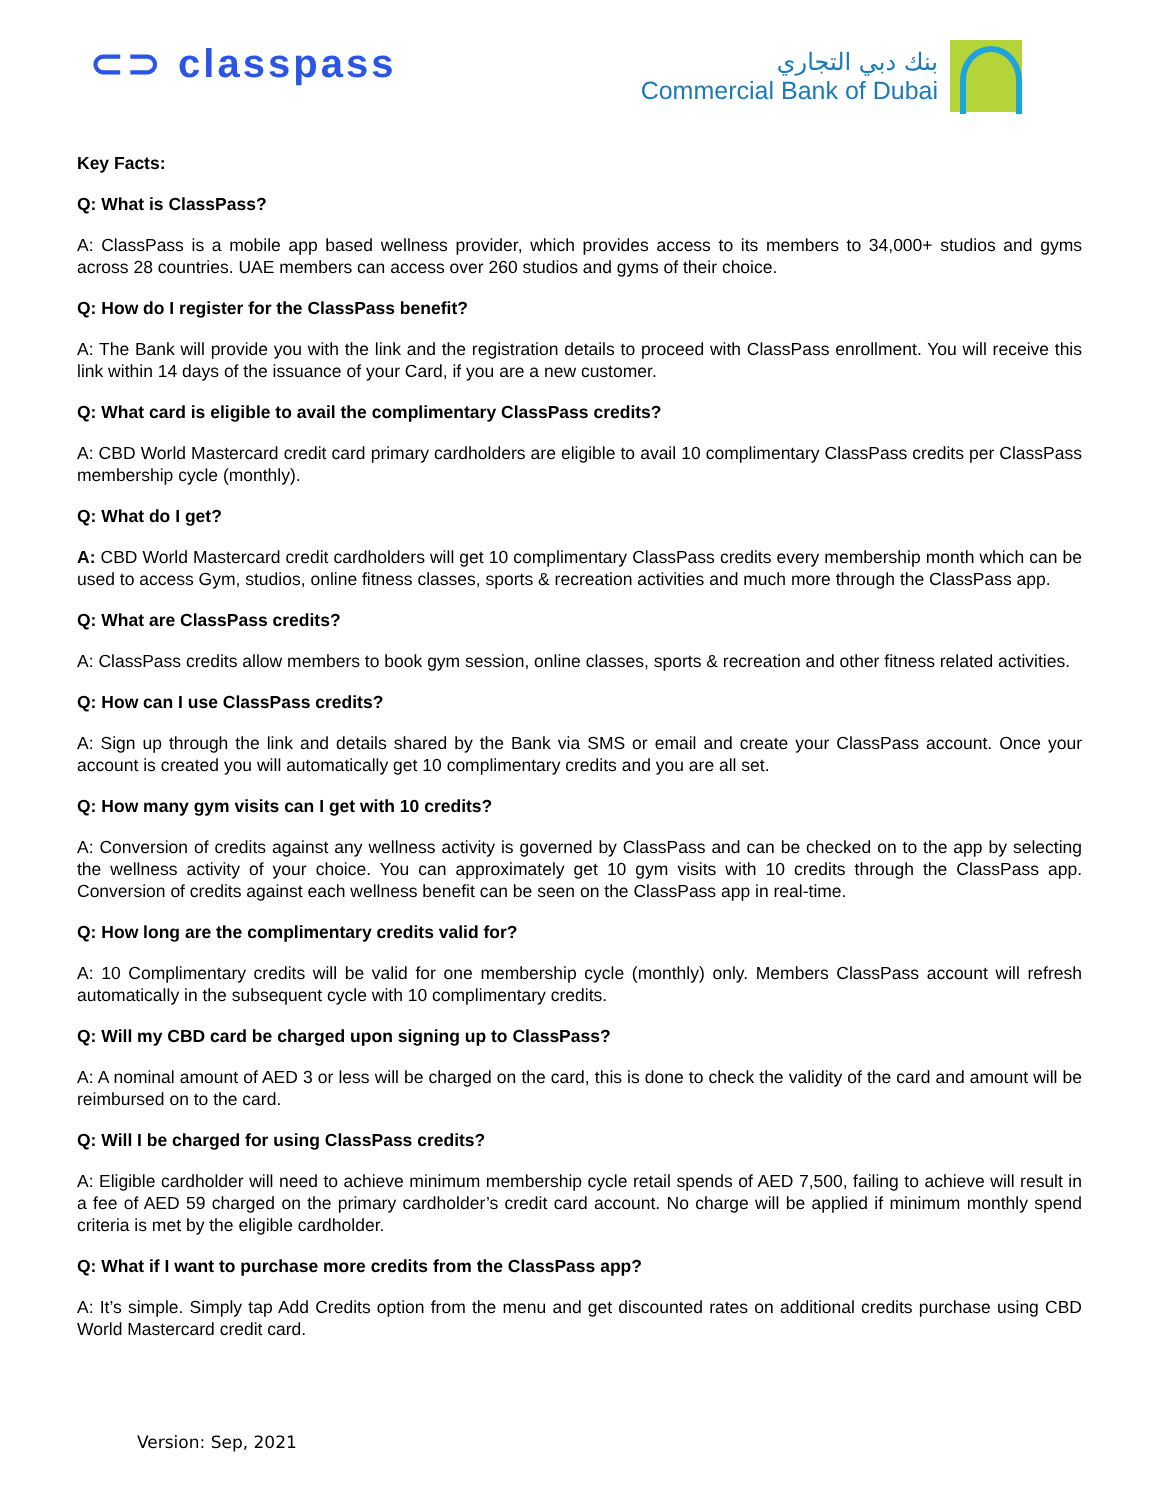⊂⊃ classpass
بنك دبي التجاري
Commercial Bank of Dubai
Key Facts:
Q: What is ClassPass?
A: ClassPass is a mobile app based wellness provider, which provides access to its members to 34,000+ studios and gyms across 28 countries. UAE members can access over 260 studios and gyms of their choice.
Q: How do I register for the ClassPass benefit?
A: The Bank will provide you with the link and the registration details to proceed with ClassPass enrollment. You will receive this link within 14 days of the issuance of your Card, if you are a new customer.
Q: What card is eligible to avail the complimentary ClassPass credits?
A: CBD World Mastercard credit card primary cardholders are eligible to avail 10 complimentary ClassPass credits per ClassPass membership cycle (monthly).
Q: What do I get?
A: CBD World Mastercard credit cardholders will get 10 complimentary ClassPass credits every membership month which can be used to access Gym, studios, online fitness classes, sports & recreation activities and much more through the ClassPass app.
Q: What are ClassPass credits?
A: ClassPass credits allow members to book gym session, online classes, sports & recreation and other fitness related activities.
Q: How can I use ClassPass credits?
A: Sign up through the link and details shared by the Bank via SMS or email and create your ClassPass account. Once your account is created you will automatically get 10 complimentary credits and you are all set.
Q: How many gym visits can I get with 10 credits?
A: Conversion of credits against any wellness activity is governed by ClassPass and can be checked on to the app by selecting the wellness activity of your choice. You can approximately get 10 gym visits with 10 credits through the ClassPass app. Conversion of credits against each wellness benefit can be seen on the ClassPass app in real-time.
Q: How long are the complimentary credits valid for?
A: 10 Complimentary credits will be valid for one membership cycle (monthly) only. Members ClassPass account will refresh automatically in the subsequent cycle with 10 complimentary credits.
Q: Will my CBD card be charged upon signing up to ClassPass?
A: A nominal amount of AED 3 or less will be charged on the card, this is done to check the validity of the card and amount will be reimbursed on to the card.
Q: Will I be charged for using ClassPass credits?
A: Eligible cardholder will need to achieve minimum membership cycle retail spends of AED 7,500, failing to achieve will result in a fee of AED 59 charged on the primary cardholder’s credit card account. No charge will be applied if minimum monthly spend criteria is met by the eligible cardholder.
Q: What if I want to purchase more credits from the ClassPass app?
A: It’s simple. Simply tap Add Credits option from the menu and get discounted rates on additional credits purchase using CBD World Mastercard credit card.
Version: Sep, 2021